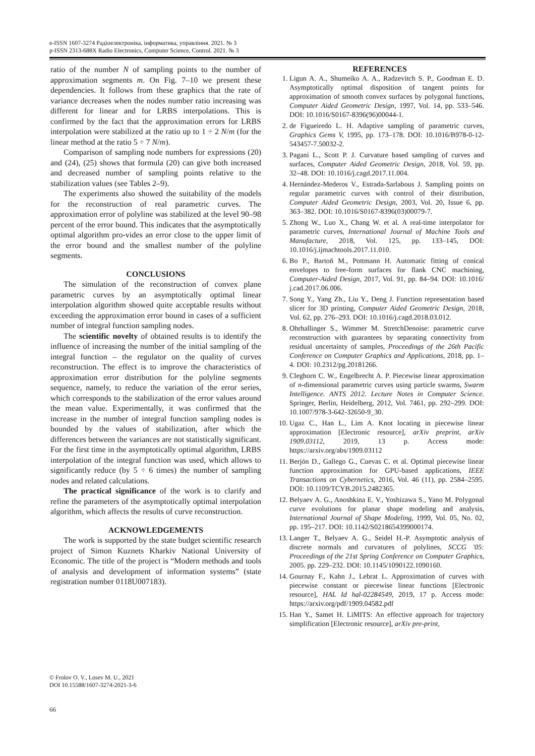e-ISSN 1607-3274 Радіоелектроніка, інформатика, управління. 2021. № 3
p-ISSN 2313-688X Radio Electronics, Computer Science, Control. 2021. № 3
ratio of the number N of sampling points to the number of approximation segments m. On Fig. 7–10 we present these dependencies. It follows from these graphics that the rate of variance decreases when the nodes number ratio increasing was different for linear and for LRBS interpolations. This is confirmed by the fact that the approximation errors for LRBS interpolation were stabilized at the ratio up to 1 ÷ 2 N/m (for the linear method at the ratio 5 ÷ 7 N/m).
Comparison of sampling node numbers for expressions (20) and (24), (25) shows that formula (20) can give both increased and decreased number of sampling points relative to the stabilization values (see Tables 2–9).
The experiments also showed the suitability of the models for the reconstruction of real parametric curves. The approximation error of polyline was stabilized at the level 90–98 percent of the error bound. This indicates that the asymptotically optimal algorithm pro-vides an error close to the upper limit of the error bound and the smallest number of the polyline segments.
CONCLUSIONS
The simulation of the reconstruction of convex plane parametric curves by an asymptotically optimal linear interpolation algorithm showed quite acceptable results without exceeding the approximation error bound in cases of a sufficient number of integral function sampling nodes.
The scientific novelty of obtained results is to identify the influence of increasing the number of the initial sampling of the integral function – the regulator on the quality of curves reconstruction. The effect is to improve the characteristics of approximation error distribution for the polyline segments sequence, namely, to reduce the variation of the error series, which corresponds to the stabilization of the error values around the mean value. Experimentally, it was confirmed that the increase in the number of integral function sampling nodes is bounded by the values of stabilization, after which the differences between the variances are not statistically significant. For the first time in the asymptotically optimal algorithm, LRBS interpolation of the integral function was used, which allows to significantly reduce (by 5 ÷ 6 times) the number of sampling nodes and related calculations.
The practical significance of the work is to clarify and refine the parameters of the asymptotically optimal interpolation algorithm, which affects the results of curve reconstruction.
ACKNOWLEDGEMENTS
The work is supported by the state budget scientific research project of Simon Kuznets Kharkiv National University of Economic. The title of the project is “Modern methods and tools of analysis and development of information systems” (state registration number 0118U007183).
REFERENCES
1. Ligun A. A., Shumeiko A. A., Radzevitch S. P., Goodman E. D. Asymptotically optimal disposition of tangent points for approximation of smooth convex surfaces by polygonal functions, Computer Aided Geometric Design, 1997, Vol. 14, pp. 533–546. DOI: 10.1016/S0167-8396(96)00044-1.
2. de Figueiredo L. H. Adaptive sampling of parametric curves, Graphics Gems V, 1995, pp. 173–178. DOI: 10.1016/B978-0-12-543457-7.50032-2.
3. Pagani L., Scott P. J. Curvature based sampling of curves and surfaces, Computer Aided Geometric Design, 2018, Vol. 59, pp. 32–48. DOI: 10.1016/j.cagd.2017.11.004.
4. Hernández-Mederos V., Estrada-Sarlabous J. Sampling points on regular parametric curves with control of their distribution, Computer Aided Geometric Design, 2003, Vol. 20, Issue 6, pp. 363–382. DOI: 10.1016/S0167-8396(03)00079-7.
5. Zhong W., Luo X., Chang W. et al. A real-time interpolator for parametric curves, International Journal of Machine Tools and Manufacture, 2018, Vol. 125, pp. 133–145, DOI: 10.1016/j.ijmachtools.2017.11.010.
6. Bo P., Bartoň M., Pottmann H. Automatic fitting of conical envelopes to free-form surfaces for flank CNC machining, Computer-Aided Design, 2017, Vol. 91, pp. 84–94. DOI: 10.1016/ j.cad.2017.06.006.
7. Song Y., Yang Zh., Liu Y., Deng J. Function representation based slicer for 3D printing, Computer Aided Geometric Design, 2018, Vol. 62, pp. 276–293. DOI: 10.1016/j.cagd.2018.03.012.
8. Ohrhallinger S., Wimmer M. StretchDenoise: parametric curve reconstruction with guarantees by separating connectivity from residual uncertainty of samples, Proceedings of the 26th Pacific Conference on Computer Graphics and Applications, 2018, pp. 1–4. DOI: 10.2312/pg.20181266.
9. Cleghorn C. W., Engelbrecht A. P. Piecewise linear approximation of n-dimensional parametric curves using particle swarms, Swarm Intelligence. ANTS 2012. Lecture Notes in Computer Science. Springer, Berlin, Heidelberg, 2012, Vol. 7461, pp. 292–299. DOI: 10.1007/978-3-642-32650-9_30.
10. Ugaz C., Han L., Lim A. Knot locating in piecewise linear approximation [Electronic resource], arXiv preprint, arXiv 1909.03112, 2019, 13 p. Access mode: https://arxiv.org/abs/1909.03112
11. Berjón D., Gallego G., Cuevas C. et al. Optimal piecewise linear function approximation for GPU-based applications, IEEE Transactions on Cybernetics, 2016, Vol. 46 (11), pp. 2584–2595. DOI: 10.1109/TCYB.2015.2482365.
12. Belyaev A. G., Anoshkina E. V., Yoshizawa S., Yano M. Polygonal curve evolutions for planar shape modeling and analysis, International Journal of Shape Modeling, 1999, Vol. 05, No. 02, pp. 195–217. DOI: 10.1142/S0218654399000174.
13. Langer T., Belyaev A. G., Seidel H.-P. Asymptotic analysis of discrete normals and curvatures of polylines, SCCG '05: Proceedings of the 21st Spring Conference on Computer Graphics, 2005. pp. 229–232. DOI: 10.1145/1090122.1090160.
14. Gournay F., Kahn J., Lebrat L. Approximation of curves with piecewise constant or piecewise linear functions [Electronic resource], HAL Id hal-02284549, 2019, 17 p. Access mode: https://arxiv.org/pdf/1909.04582.pdf
15. Han Y., Samet H. LiMITS: An effective approach for trajectory simplification [Electronic resource], arXiv pre-print,
© Frolov O. V., Losev M. U., 2021
DOI 10.15588/1607-3274-2021-3-6
66